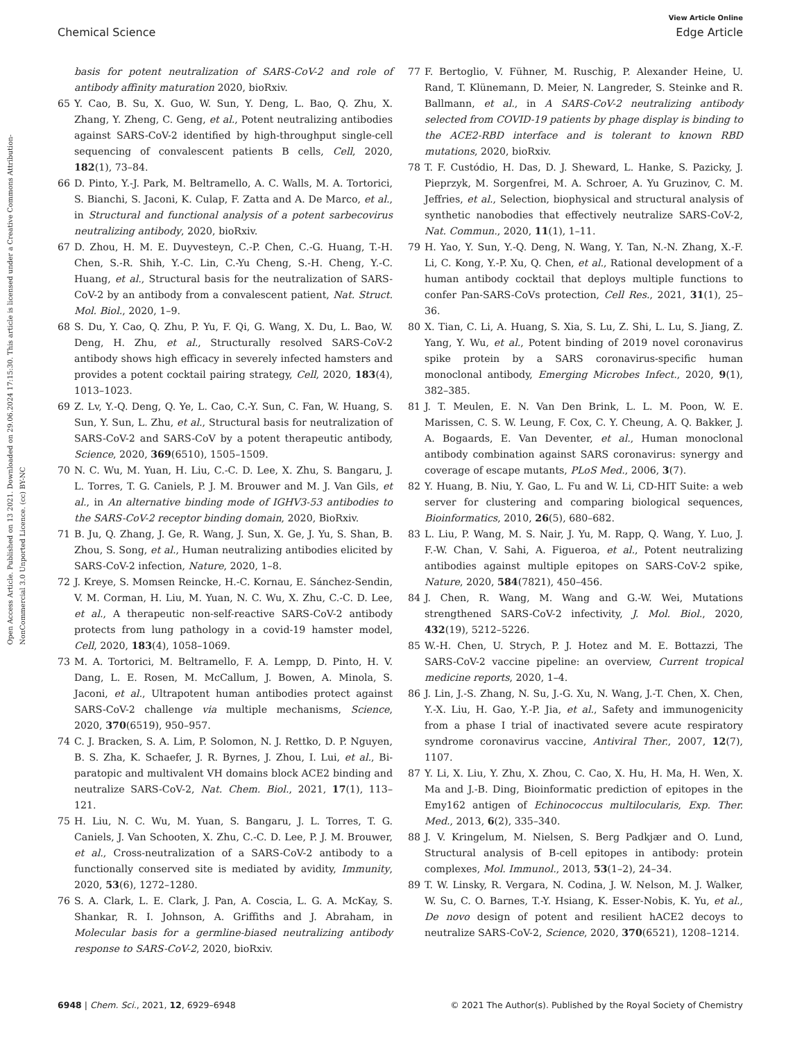View Article Online
Chemical Science Edge Article
Open Access Article. Published on 13 2021. Downloaded on 29.06.2024 17:15:30. This article is licensed under a Creative Commons Attribution-NonCommercial 3.0 Unported Licence. (cc) BY-NC
basis for potent neutralization of SARS-CoV-2 and role of antibody affinity maturation 2020, bioRxiv.
65 Y. Cao, B. Su, X. Guo, W. Sun, Y. Deng, L. Bao, Q. Zhu, X. Zhang, Y. Zheng, C. Geng, et al., Potent neutralizing antibodies against SARS-CoV-2 identified by high-throughput single-cell sequencing of convalescent patients B cells, Cell, 2020, 182(1), 73–84.
66 D. Pinto, Y.-J. Park, M. Beltramello, A. C. Walls, M. A. Tortorici, S. Bianchi, S. Jaconi, K. Culap, F. Zatta and A. De Marco, et al., in Structural and functional analysis of a potent sarbecovirus neutralizing antibody, 2020, bioRxiv.
67 D. Zhou, H. M. E. Duyvesteyn, C.-P. Chen, C.-G. Huang, T.-H. Chen, S.-R. Shih, Y.-C. Lin, C.-Yu Cheng, S.-H. Cheng, Y.-C. Huang, et al., Structural basis for the neutralization of SARS-CoV-2 by an antibody from a convalescent patient, Nat. Struct. Mol. Biol., 2020, 1–9.
68 S. Du, Y. Cao, Q. Zhu, P. Yu, F. Qi, G. Wang, X. Du, L. Bao, W. Deng, H. Zhu, et al., Structurally resolved SARS-CoV-2 antibody shows high efficacy in severely infected hamsters and provides a potent cocktail pairing strategy, Cell, 2020, 183(4), 1013–1023.
69 Z. Lv, Y.-Q. Deng, Q. Ye, L. Cao, C.-Y. Sun, C. Fan, W. Huang, S. Sun, Y. Sun, L. Zhu, et al., Structural basis for neutralization of SARS-CoV-2 and SARS-CoV by a potent therapeutic antibody, Science, 2020, 369(6510), 1505–1509.
70 N. C. Wu, M. Yuan, H. Liu, C.-C. D. Lee, X. Zhu, S. Bangaru, J. L. Torres, T. G. Caniels, P. J. M. Brouwer and M. J. Van Gils, et al., in An alternative binding mode of IGHV3-53 antibodies to the SARS-CoV-2 receptor binding domain, 2020, BioRxiv.
71 B. Ju, Q. Zhang, J. Ge, R. Wang, J. Sun, X. Ge, J. Yu, S. Shan, B. Zhou, S. Song, et al., Human neutralizing antibodies elicited by SARS-CoV-2 infection, Nature, 2020, 1–8.
72 J. Kreye, S. Momsen Reincke, H.-C. Kornau, E. Sánchez-Sendin, V. M. Corman, H. Liu, M. Yuan, N. C. Wu, X. Zhu, C.-C. D. Lee, et al., A therapeutic non-self-reactive SARS-CoV-2 antibody protects from lung pathology in a covid-19 hamster model, Cell, 2020, 183(4), 1058–1069.
73 M. A. Tortorici, M. Beltramello, F. A. Lempp, D. Pinto, H. V. Dang, L. E. Rosen, M. McCallum, J. Bowen, A. Minola, S. Jaconi, et al., Ultrapotent human antibodies protect against SARS-CoV-2 challenge via multiple mechanisms, Science, 2020, 370(6519), 950–957.
74 C. J. Bracken, S. A. Lim, P. Solomon, N. J. Rettko, D. P. Nguyen, B. S. Zha, K. Schaefer, J. R. Byrnes, J. Zhou, I. Lui, et al., Bi-paratopic and multivalent VH domains block ACE2 binding and neutralize SARS-CoV-2, Nat. Chem. Biol., 2021, 17(1), 113–121.
75 H. Liu, N. C. Wu, M. Yuan, S. Bangaru, J. L. Torres, T. G. Caniels, J. Van Schooten, X. Zhu, C.-C. D. Lee, P. J. M. Brouwer, et al., Cross-neutralization of a SARS-CoV-2 antibody to a functionally conserved site is mediated by avidity, Immunity, 2020, 53(6), 1272–1280.
76 S. A. Clark, L. E. Clark, J. Pan, A. Coscia, L. G. A. McKay, S. Shankar, R. I. Johnson, A. Griffiths and J. Abraham, in Molecular basis for a germline-biased neutralizing antibody response to SARS-CoV-2, 2020, bioRxiv.
77 F. Bertoglio, V. Fühner, M. Ruschig, P. Alexander Heine, U. Rand, T. Klünemann, D. Meier, N. Langreder, S. Steinke and R. Ballmann, et al., in A SARS-CoV-2 neutralizing antibody selected from COVID-19 patients by phage display is binding to the ACE2-RBD interface and is tolerant to known RBD mutations, 2020, bioRxiv.
78 T. F. Custódio, H. Das, D. J. Sheward, L. Hanke, S. Pazicky, J. Pieprzyk, M. Sorgenfrei, M. A. Schroer, A. Yu Gruzinov, C. M. Jeffries, et al., Selection, biophysical and structural analysis of synthetic nanobodies that effectively neutralize SARS-CoV-2, Nat. Commun., 2020, 11(1), 1–11.
79 H. Yao, Y. Sun, Y.-Q. Deng, N. Wang, Y. Tan, N.-N. Zhang, X.-F. Li, C. Kong, Y.-P. Xu, Q. Chen, et al., Rational development of a human antibody cocktail that deploys multiple functions to confer Pan-SARS-CoVs protection, Cell Res., 2021, 31(1), 25–36.
80 X. Tian, C. Li, A. Huang, S. Xia, S. Lu, Z. Shi, L. Lu, S. Jiang, Z. Yang, Y. Wu, et al., Potent binding of 2019 novel coronavirus spike protein by a SARS coronavirus-specific human monoclonal antibody, Emerging Microbes Infect., 2020, 9(1), 382–385.
81 J. T. Meulen, E. N. Van Den Brink, L. L. M. Poon, W. E. Marissen, C. S. W. Leung, F. Cox, C. Y. Cheung, A. Q. Bakker, J. A. Bogaards, E. Van Deventer, et al., Human monoclonal antibody combination against SARS coronavirus: synergy and coverage of escape mutants, PLoS Med., 2006, 3(7).
82 Y. Huang, B. Niu, Y. Gao, L. Fu and W. Li, CD-HIT Suite: a web server for clustering and comparing biological sequences, Bioinformatics, 2010, 26(5), 680–682.
83 L. Liu, P. Wang, M. S. Nair, J. Yu, M. Rapp, Q. Wang, Y. Luo, J. F.-W. Chan, V. Sahi, A. Figueroa, et al., Potent neutralizing antibodies against multiple epitopes on SARS-CoV-2 spike, Nature, 2020, 584(7821), 450–456.
84 J. Chen, R. Wang, M. Wang and G.-W. Wei, Mutations strengthened SARS-CoV-2 infectivity, J. Mol. Biol., 2020, 432(19), 5212–5226.
85 W.-H. Chen, U. Strych, P. J. Hotez and M. E. Bottazzi, The SARS-CoV-2 vaccine pipeline: an overview, Current tropical medicine reports, 2020, 1–4.
86 J. Lin, J.-S. Zhang, N. Su, J.-G. Xu, N. Wang, J.-T. Chen, X. Chen, Y.-X. Liu, H. Gao, Y.-P. Jia, et al., Safety and immunogenicity from a phase I trial of inactivated severe acute respiratory syndrome coronavirus vaccine, Antiviral Ther., 2007, 12(7), 1107.
87 Y. Li, X. Liu, Y. Zhu, X. Zhou, C. Cao, X. Hu, H. Ma, H. Wen, X. Ma and J.-B. Ding, Bioinformatic prediction of epitopes in the Emy162 antigen of Echinococcus multilocularis, Exp. Ther. Med., 2013, 6(2), 335–340.
88 J. V. Kringelum, M. Nielsen, S. Berg Padkjær and O. Lund, Structural analysis of B-cell epitopes in antibody: protein complexes, Mol. Immunol., 2013, 53(1–2), 24–34.
89 T. W. Linsky, R. Vergara, N. Codina, J. W. Nelson, M. J. Walker, W. Su, C. O. Barnes, T.-Y. Hsiang, K. Esser-Nobis, K. Yu, et al., De novo design of potent and resilient hACE2 decoys to neutralize SARS-CoV-2, Science, 2020, 370(6521), 1208–1214.
6948 | Chem. Sci., 2021, 12, 6929–6948 © 2021 The Author(s). Published by the Royal Society of Chemistry